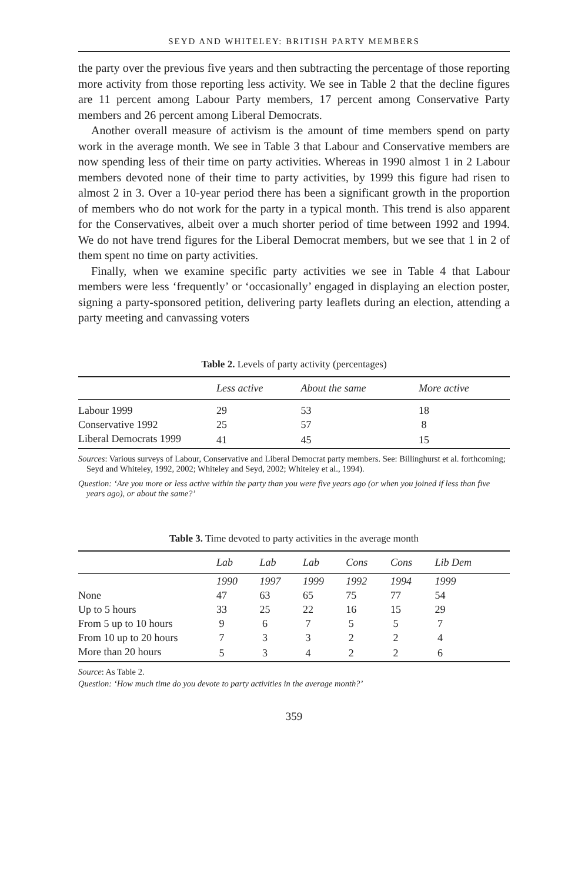SEYD AND WHITELEY: BRITISH PARTY MEMBERS
the party over the previous five years and then subtracting the percentage of those reporting more activity from those reporting less activity. We see in Table 2 that the decline figures are 11 percent among Labour Party members, 17 percent among Conservative Party members and 26 percent among Liberal Democrats.
Another overall measure of activism is the amount of time members spend on party work in the average month. We see in Table 3 that Labour and Conservative members are now spending less of their time on party activities. Whereas in 1990 almost 1 in 2 Labour members devoted none of their time to party activities, by 1999 this figure had risen to almost 2 in 3. Over a 10-year period there has been a significant growth in the proportion of members who do not work for the party in a typical month. This trend is also apparent for the Conservatives, albeit over a much shorter period of time between 1992 and 1994. We do not have trend figures for the Liberal Democrat members, but we see that 1 in 2 of them spent no time on party activities.
Finally, when we examine specific party activities we see in Table 4 that Labour members were less ‘frequently’ or ‘occasionally’ engaged in displaying an election poster, signing a party-sponsored petition, delivering party leaflets during an election, attending a party meeting and canvassing voters
Table 2. Levels of party activity (percentages)
| | Less active | About the same | More active |
| --- | --- | --- | --- |
| Labour 1999 | 29 | 53 | 18 |
| Conservative 1992 | 25 | 57 | 8 |
| Liberal Democrats 1999 | 41 | 45 | 15 |
Sources: Various surveys of Labour, Conservative and Liberal Democrat party members. See: Billinghurst et al. forthcoming; Seyd and Whiteley, 1992, 2002; Whiteley and Seyd, 2002; Whiteley et al., 1994).
Question: ‘Are you more or less active within the party than you were five years ago (or when you joined if less than five years ago), or about the same?’
Table 3. Time devoted to party activities in the average month
| | Lab | Lab | Lab | Cons | Cons | Lib Dem |
| --- | --- | --- | --- | --- | --- | --- |
| | 1990 | 1997 | 1999 | 1992 | 1994 | 1999 |
| None | 47 | 63 | 65 | 75 | 77 | 54 |
| Up to 5 hours | 33 | 25 | 22 | 16 | 15 | 29 |
| From 5 up to 10 hours | 9 | 6 | 7 | 5 | 5 | 7 |
| From 10 up to 20 hours | 7 | 3 | 3 | 2 | 2 | 4 |
| More than 20 hours | 5 | 3 | 4 | 2 | 2 | 6 |
Source: As Table 2.
Question: ‘How much time do you devote to party activities in the average month?’
359